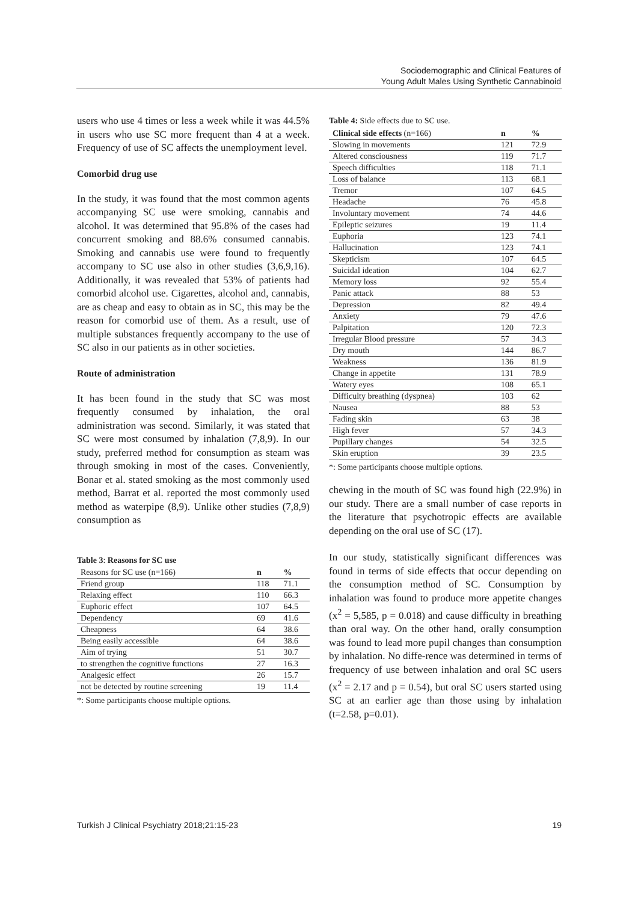Sociodemographic and Clinical Features of
Young Adult Males Using Synthetic Cannabinoid
users who use 4 times or less a week while it was 44.5% in users who use SC more frequent than 4 at a week. Frequency of use of SC affects the unemployment level.
Comorbid drug use
In the study, it was found that the most common agents accompanying SC use were smoking, cannabis and alcohol. It was determined that 95.8% of the cases had concurrent smoking and 88.6% consumed cannabis. Smoking and cannabis use were found to frequently accompany to SC use also in other studies (3,6,9,16). Additionally, it was revealed that 53% of patients had comorbid alcohol use. Cigarettes, alcohol and, cannabis, are as cheap and easy to obtain as in SC, this may be the reason for comorbid use of them. As a result, use of multiple substances frequently accompany to the use of SC also in our patients as in other societies.
Route of administration
It has been found in the study that SC was most frequently consumed by inhalation, the oral administration was second. Similarly, it was stated that SC were most consumed by inhalation (7,8,9). In our study, preferred method for consumption as steam was through smoking in most of the cases. Conveniently, Bonar et al. stated smoking as the most commonly used method, Barrat et al. reported the most commonly used method as waterpipe (8,9). Unlike other studies (7,8,9) consumption as
Table 3: Reasons for SC use
| Reasons for SC use (n=166) | n | % |
| --- | --- | --- |
| Friend group | 118 | 71.1 |
| Relaxing effect | 110 | 66.3 |
| Euphoric effect | 107 | 64.5 |
| Dependency | 69 | 41.6 |
| Cheapness | 64 | 38.6 |
| Being easily accessible | 64 | 38.6 |
| Aim of trying | 51 | 30.7 |
| to strengthen the cognitive functions | 27 | 16.3 |
| Analgesic effect | 26 | 15.7 |
| not be detected by routine screening | 19 | 11.4 |
*: Some participants choose multiple options.
Table 4: Side effects due to SC use.
| Clinical side effects (n=166) | n | % |
| --- | --- | --- |
| Slowing in movements | 121 | 72.9 |
| Altered consciousness | 119 | 71.7 |
| Speech difficulties | 118 | 71.1 |
| Loss of balance | 113 | 68.1 |
| Tremor | 107 | 64.5 |
| Headache | 76 | 45.8 |
| Involuntary movement | 74 | 44.6 |
| Epileptic seizures | 19 | 11.4 |
| Euphoria | 123 | 74.1 |
| Hallucination | 123 | 74.1 |
| Skepticism | 107 | 64.5 |
| Suicidal ideation | 104 | 62.7 |
| Memory loss | 92 | 55.4 |
| Panic attack | 88 | 53 |
| Depression | 82 | 49.4 |
| Anxiety | 79 | 47.6 |
| Palpitation | 120 | 72.3 |
| Irregular Blood pressure | 57 | 34.3 |
| Dry mouth | 144 | 86.7 |
| Weakness | 136 | 81.9 |
| Change in appetite | 131 | 78.9 |
| Watery eyes | 108 | 65.1 |
| Difficulty breathing (dyspnea) | 103 | 62 |
| Nausea | 88 | 53 |
| Fading skin | 63 | 38 |
| High fever | 57 | 34.3 |
| Pupillary changes | 54 | 32.5 |
| Skin eruption | 39 | 23.5 |
*: Some participants choose multiple options.
chewing in the mouth of SC was found high (22.9%) in our study. There are a small number of case reports in the literature that psychotropic effects are available depending on the oral use of SC (17).
In our study, statistically significant differences was found in terms of side effects that occur depending on the consumption method of SC. Consumption by inhalation was found to produce more appetite changes (x<sup>2</sup> = 5,585, p = 0.018) and cause difficulty in breathing than oral way. On the other hand, orally consumption was found to lead more pupil changes than consumption by inhalation. No diffe-rence was determined in terms of frequency of use between inhalation and oral SC users (x<sup>2</sup> = 2.17 and p = 0.54), but oral SC users started using SC at an earlier age than those using by inhalation (t=2.58, p=0.01).
Turkish J Clinical Psychiatry 2018;21:15-23 19